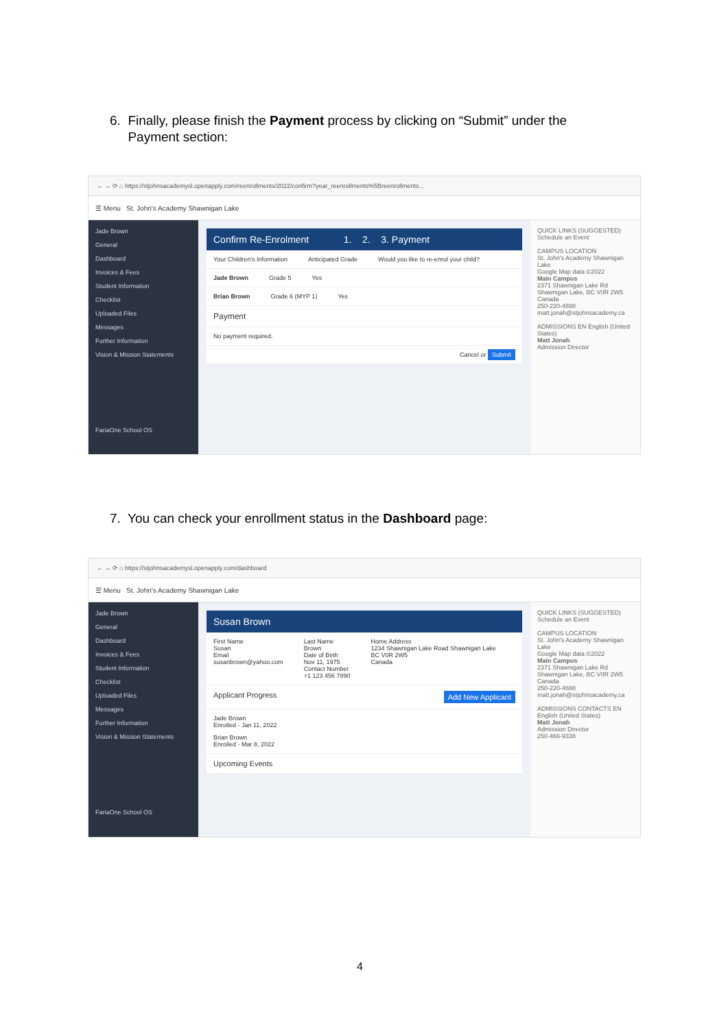6. Finally, please finish the Payment process by clicking on “Submit” under the
Payment section:
← → ⟳ ⌂ https://stjohnsacademysl.openapply.com/reenrollments/2022/confirm?year_reenrollments%5Breenrollments...
☰ Menu St. John's Academy Shawnigan Lake
Jade Brown
General
Dashboard
Invoices & Fees
Student Information
Checklist
Uploaded Files
Messages
Further Information
Vision & Mission Statements
FariaOne School OS
Confirm Re-Enrolment 1. 2. 3. Payment
Your Children's Information Anticipated Grade Would you like to re-enrol your child?
Jade Brown Grade 5 Yes
Brian Brown Grade 6 (MYP 1) Yes
Payment
No payment required.
Cancel or Submit
QUICK LINKS (SUGGESTED)
Schedule an Event
CAMPUS LOCATION
St. John's Academy Shawnigan Lake
Google Map data ©2022
Main Campus
2371 Shawnigan Lake Rd
Shawnigan Lake, BC V0R 2W5
Canada
250-220-4888
matt.jonah@stjohnsacademy.ca
ADMISSIONS EN English (United States)
Matt Jonah
Admission Director
7. You can check your enrollment status in the Dashboard page:
← → ⟳ ⌂ https://stjohnsacademysl.openapply.com/dashboard
☰ Menu St. John's Academy Shawnigan Lake
Jade Brown
General
Dashboard
Invoices & Fees
Student Information
Checklist
Uploaded Files
Messages
Further Information
Vision & Mission Statements
FariaOne School OS
Susan Brown
First Name
Susan
Email
susanbrown@yahoo.com Last Name
Brown
Date of Birth
Nov 11, 1975
Contact Number
+1 123 456 7890 Home Address
1234 Shawnigan Lake Road Shawnigan Lake
BC V0R 2W5
Canada
Applicant Progress Add New Applicant
Jade Brown
Enrolled - Jan 11, 2022
Brian Brown
Enrolled - Mar 8, 2022
Upcoming Events
QUICK LINKS (SUGGESTED)
Schedule an Event
CAMPUS LOCATION
St. John's Academy Shawnigan Lake
Google Map data ©2022
Main Campus
2371 Shawnigan Lake Rd
Shawnigan Lake, BC V0R 2W5
Canada
250-220-4888
matt.jonah@stjohnsacademy.ca
ADMISSIONS CONTACTS EN English (United States)
Matt Jonah
Admission Director
250-466-9338
4